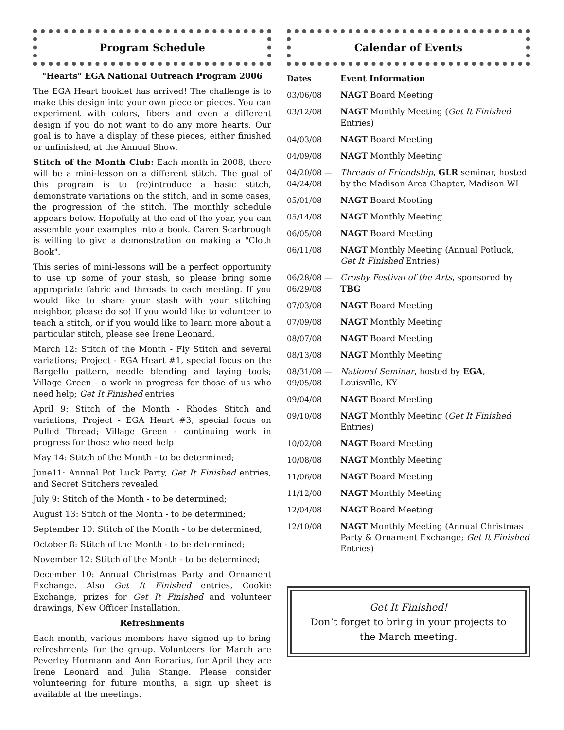Program Schedule
"Hearts" EGA National Outreach Program 2006
The EGA Heart booklet has arrived! The challenge is to make this design into your own piece or pieces. You can experiment with colors, fibers and even a different design if you do not want to do any more hearts. Our goal is to have a display of these pieces, either finished or unfinished, at the Annual Show.
Stitch of the Month Club: Each month in 2008, there will be a mini-lesson on a different stitch. The goal of this program is to (re)introduce a basic stitch, demonstrate variations on the stitch, and in some cases, the progression of the stitch. The monthly schedule appears below. Hopefully at the end of the year, you can assemble your examples into a book. Caren Scarbrough is willing to give a demonstration on making a "Cloth Book".
This series of mini-lessons will be a perfect opportunity to use up some of your stash, so please bring some appropriate fabric and threads to each meeting. If you would like to share your stash with your stitching neighbor, please do so! If you would like to volunteer to teach a stitch, or if you would like to learn more about a particular stitch, please see Irene Leonard.
March 12: Stitch of the Month - Fly Stitch and several variations; Project - EGA Heart #1, special focus on the Bargello pattern, needle blending and laying tools; Village Green - a work in progress for those of us who need help; Get It Finished entries
April 9: Stitch of the Month - Rhodes Stitch and variations; Project - EGA Heart #3, special focus on Pulled Thread; Village Green - continuing work in progress for those who need help
May 14: Stitch of the Month - to be determined;
June11: Annual Pot Luck Party, Get It Finished entries, and Secret Stitchers revealed
July 9: Stitch of the Month - to be determined;
August 13: Stitch of the Month - to be determined;
September 10: Stitch of the Month - to be determined;
October 8: Stitch of the Month - to be determined;
November 12: Stitch of the Month - to be determined;
December 10: Annual Christmas Party and Ornament Exchange. Also Get It Finished entries, Cookie Exchange, prizes for Get It Finished and volunteer drawings, New Officer Installation.
Refreshments
Each month, various members have signed up to bring refreshments for the group. Volunteers for March are Peverley Hormann and Ann Rorarius, for April they are Irene Leonard and Julia Stange. Please consider volunteering for future months, a sign up sheet is available at the meetings.
Calendar of Events
| Dates | Event Information |
| --- | --- |
| 03/06/08 | NAGT Board Meeting |
| 03/12/08 | NAGT Monthly Meeting ( Get It Finished Entries) |
| 04/03/08 | NAGT Board Meeting |
| 04/09/08 | NAGT Monthly Meeting |
| 04/20/08 — 04/24/08 | Threads of Friendship , GLR seminar, hosted by the Madison Area Chapter, Madison WI |
| 05/01/08 | NAGT Board Meeting |
| 05/14/08 | NAGT Monthly Meeting |
| 06/05/08 | NAGT Board Meeting |
| 06/11/08 | NAGT Monthly Meeting (Annual Potluck, Get It Finished Entries) |
| 06/28/08 — 06/29/08 | Crosby Festival of the Arts , sponsored by TBG |
| 07/03/08 | NAGT Board Meeting |
| 07/09/08 | NAGT Monthly Meeting |
| 08/07/08 | NAGT Board Meeting |
| 08/13/08 | NAGT Monthly Meeting |
| 08/31/08 — 09/05/08 | National Seminar , hosted by EGA , Louisville, KY |
| 09/04/08 | NAGT Board Meeting |
| 09/10/08 | NAGT Monthly Meeting ( Get It Finished Entries) |
| 10/02/08 | NAGT Board Meeting |
| 10/08/08 | NAGT Monthly Meeting |
| 11/06/08 | NAGT Board Meeting |
| 11/12/08 | NAGT Monthly Meeting |
| 12/04/08 | NAGT Board Meeting |
| 12/10/08 | NAGT Monthly Meeting (Annual Christmas Party & Ornament Exchange; Get It Finished Entries) |
Get It Finished!
Don’t forget to bring in your projects to the March meeting.